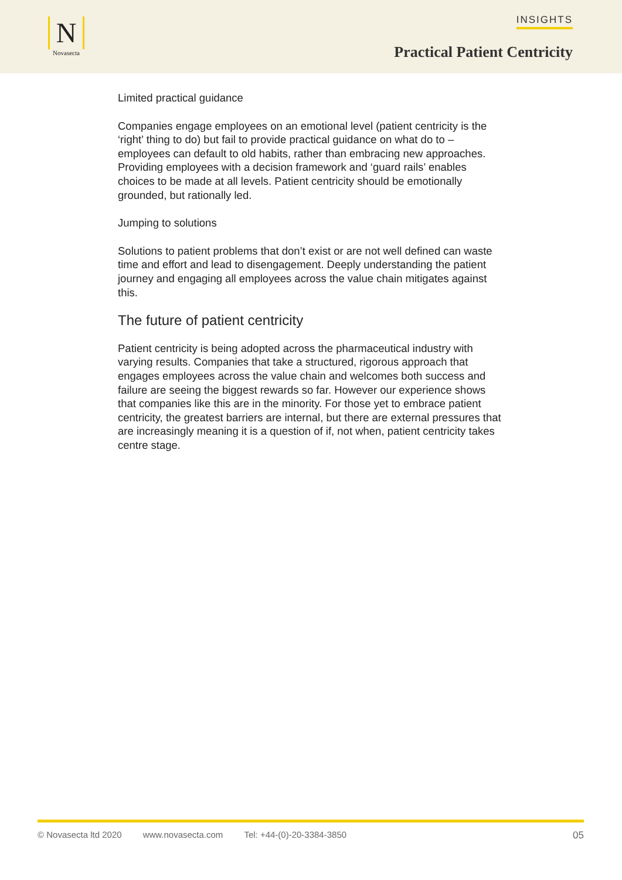N
Novasecta
INSIGHTS
Practical Patient Centricity
Limited practical guidance
Companies engage employees on an emotional level (patient centricity is the ‘right’ thing to do) but fail to provide practical guidance on what do to – employees can default to old habits, rather than embracing new approaches. Providing employees with a decision framework and ‘guard rails’ enables choices to be made at all levels. Patient centricity should be emotionally grounded, but rationally led.
Jumping to solutions
Solutions to patient problems that don’t exist or are not well defined can waste time and effort and lead to disengagement. Deeply understanding the patient journey and engaging all employees across the value chain mitigates against this.
The future of patient centricity
Patient centricity is being adopted across the pharmaceutical industry with varying results. Companies that take a structured, rigorous approach that engages employees across the value chain and welcomes both success and failure are seeing the biggest rewards so far. However our experience shows that companies like this are in the minority. For those yet to embrace patient centricity, the greatest barriers are internal, but there are external pressures that are increasingly meaning it is a question of if, not when, patient centricity takes centre stage.
© Novasecta ltd 2020 www.novasecta.com Tel: +44-(0)-20-3384-3850 05